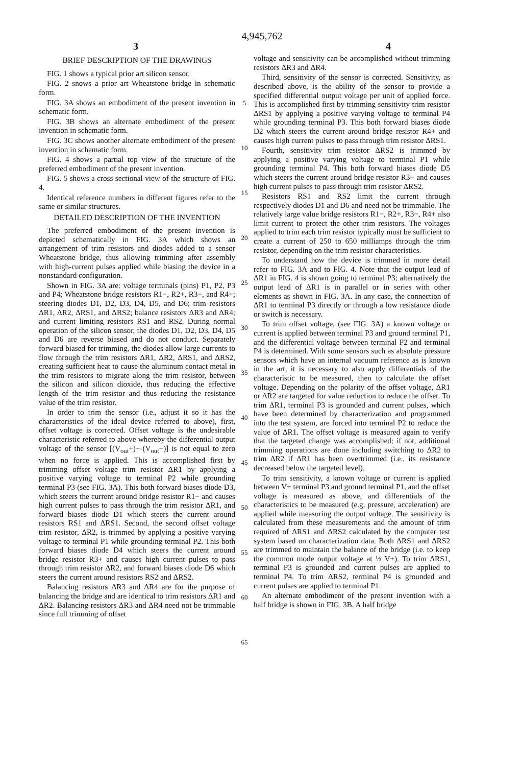4,945,762
3 4
BRIEF DESCRIPTION OF THE DRAWINGS
FIG. 1 shows a typical prior art silicon sensor.
FIG. 2 snows a prior art Wheatstone bridge in schematic form.
FIG. 3A shows an embodiment of the present invention in schematic form.
FIG. 3B shows an alternate embodiment of the present invention in schematic form.
FIG. 3C shows another alternate embodiment of the present invention in schematic form.
FIG. 4 shows a partial top view of the structure of the preferred embodiment of the present invention.
FIG. 5 shows a cross sectional view of the structure of FIG. 4.
Identical reference numbers in different figures refer to the same or similar structures.
DETAILED DESCRIPTION OF THE INVENTION
The preferred embodiment of the present invention is depicted schematically in FIG. 3A which shows an arrangement of trim resistors and diodes added to a sensor Wheatstone bridge, thus allowing trimming after assembly with high-current pulses applied while biasing the device in a nonstandard configuration.
Shown in FIG. 3A are: voltage terminals (pins) P1, P2, P3 and P4; Wheatstone bridge resistors R1−, R2+, R3−, and R4+; steering diodes D1, D2, D3, D4, D5, and D6; trim resistors ΔR1, ΔR2, ΔRS1, and ΔRS2; balance resistors ΔR3 and ΔR4; and current limiting resistors RS1 and RS2. During normal operation of the silicon sensor, the diodes D1, D2, D3, D4, D5 and D6 are reverse biased and do not conduct. Separately forward biased for trimming, the diodes allow large currents to flow through the trim resistors ΔR1, ΔR2, ΔRS1, and ΔRS2, creating sufficient heat to cause the aluminum contact metal in the trim resistors to migrate along the trim resistor, between the silicon and silicon dioxide, thus reducing the effective length of the trim resistor and thus reducing the resistance value of the trim resistor.
In order to trim the sensor (i.e., adjust it so it has the characteristics of the ideal device referred to above), first, offset voltage is corrected. Offset voltage is the undesirable characteristic referred to above whereby the differential output voltage of the sensor [(V<sub>out</sub>+)−-(V<sub>out</sub>−)] is not equal to zero when no force is applied. This is accomplished first by trimming offset voltage trim resistor ΔR1 by applying a positive varying voltage to terminal P2 while grounding terminal P3 (see FIG. 3A). This both forward biases diode D3, which steers the current around bridge resistor R1− and causes high current pulses to pass through the trim resistor ΔR1, and forward biases diode D1 which steers the current around resistors RS1 and ΔRS1. Second, the second offset voltage trim resistor, ΔR2, is trimmed by applying a positive varying voltage to terminal P1 while grounding terminal P2. This both forward biases diode D4 which steers the current around bridge resistor R3+ and causes high current pulses to pass through trim resistor ΔR2, and forward biases diode D6 which steers the current around resistors RS2 and ΔRS2.
Balancing resistors ΔR3 and ΔR4 are for the purpose of balancing the bridge and are identical to trim resistors ΔR1 and ΔR2. Balancing resistors ΔR3 and ΔR4 need not be trimmable since full trimming of offset
5
10
15
20
25
30
35
40
45
50
55
60
65
voltage and sensitivity can be accomplished without trimming resistors ΔR3 and ΔR4.
Third, sensitivity of the sensor is corrected. Sensitivity, as described above, is the ability of the sensor to provide a specified differential output voltage per unit of applied force. This is accomplished first by trimming sensitivity trim resistor ΔRS1 by applying a positive varying voltage to terminal P4 while grounding terminal P3. This both forward biases diode D2 which steers the current around bridge resistor R4+ and causes high current pulses to pass through trim resistor ΔRS1.
Fourth, sensitivity trim resistor ΔRS2 is trimmed by applying a positive varying voltage to terminal P1 while grounding terminal P4. This both forward biases diode D5 which steers the current around bridge resistor R3− and causes high current pulses to pass through trim resistor ΔRS2.
Resistors RS1 and RS2 limit the current through respectively diodes D1 and D6 and need not be trimmable. The relatively large value bridge resistors R1−, R2+, R3−, R4+ also limit current to protect the other trim resistors. The voltages applied to trim each trim resistor typically must be sufficient to create a current of 250 to 650 milliamps through the trim resistor, depending on the trim resistor characteristics.
To understand how the device is trimmed in more detail refer to FIG. 3A and to FIG. 4. Note that the output lead of ΔR1 in FIG. 4 is shown going to terminal P3; alternatively the output lead of ΔR1 is in parallel or in series with other elements as shown in FIG. 3A. In any case, the connection of ΔR1 to terminal P3 directly or through a low resistance diode or switch is necessary.
To trim offset voltage, (see FIG. 3A) a known voltage or current is applied between terminal P3 and ground terminal P1, and the differential voltage between terminal P2 and terminal P4 is determined. With some sensors such as absolute pressure sensors which have an internal vacuum reference as is known in the art, it is necessary to also apply differentials of the characteristic to be measured, then to calculate the offset voltage. Depending on the polarity of the offset voltage, ΔR1 or ΔR2 are targeted for value reduction to reduce the offset. To trim ΔR1, terminal P3 is grounded and current pulses, which have been determined by characterization and programmed into the test system, are forced into terminal P2 to reduce the value of ΔR1. The offset voltage is measured again to verify that the targeted change was accomplished; if not, additional trimming operations are done including switching to ΔR2 to trim ΔR2 if ΔR1 has been overtrimmed (i.e., its resistance decreased below the targeted level).
To trim sensitivity, a known voltage or current is applied between V+ terminal P3 and ground terminal P1, and the offset voltage is measured as above, and differentials of the characteristics to be measured (e.g. pressure, acceleration) are applied while measuring the output voltage. The sensitivity is calculated from these measurements and the amount of trim required of ΔRS1 and ΔRS2 calculated by the computer test system based on characterization data. Both ΔRS1 and ΔRS2 are trimmed to maintain the balance of the bridge (i.e. to keep the common mode output voltage at ½ V+). To trim ΔRS1, terminal P3 is grounded and current pulses are applied to terminal P4. To trim ΔRS2, terminal P4 is grounded and current pulses are applied to terminal P1.
An alternate embodiment of the present invention with a half bridge is shown in FIG. 3B. A half bridge